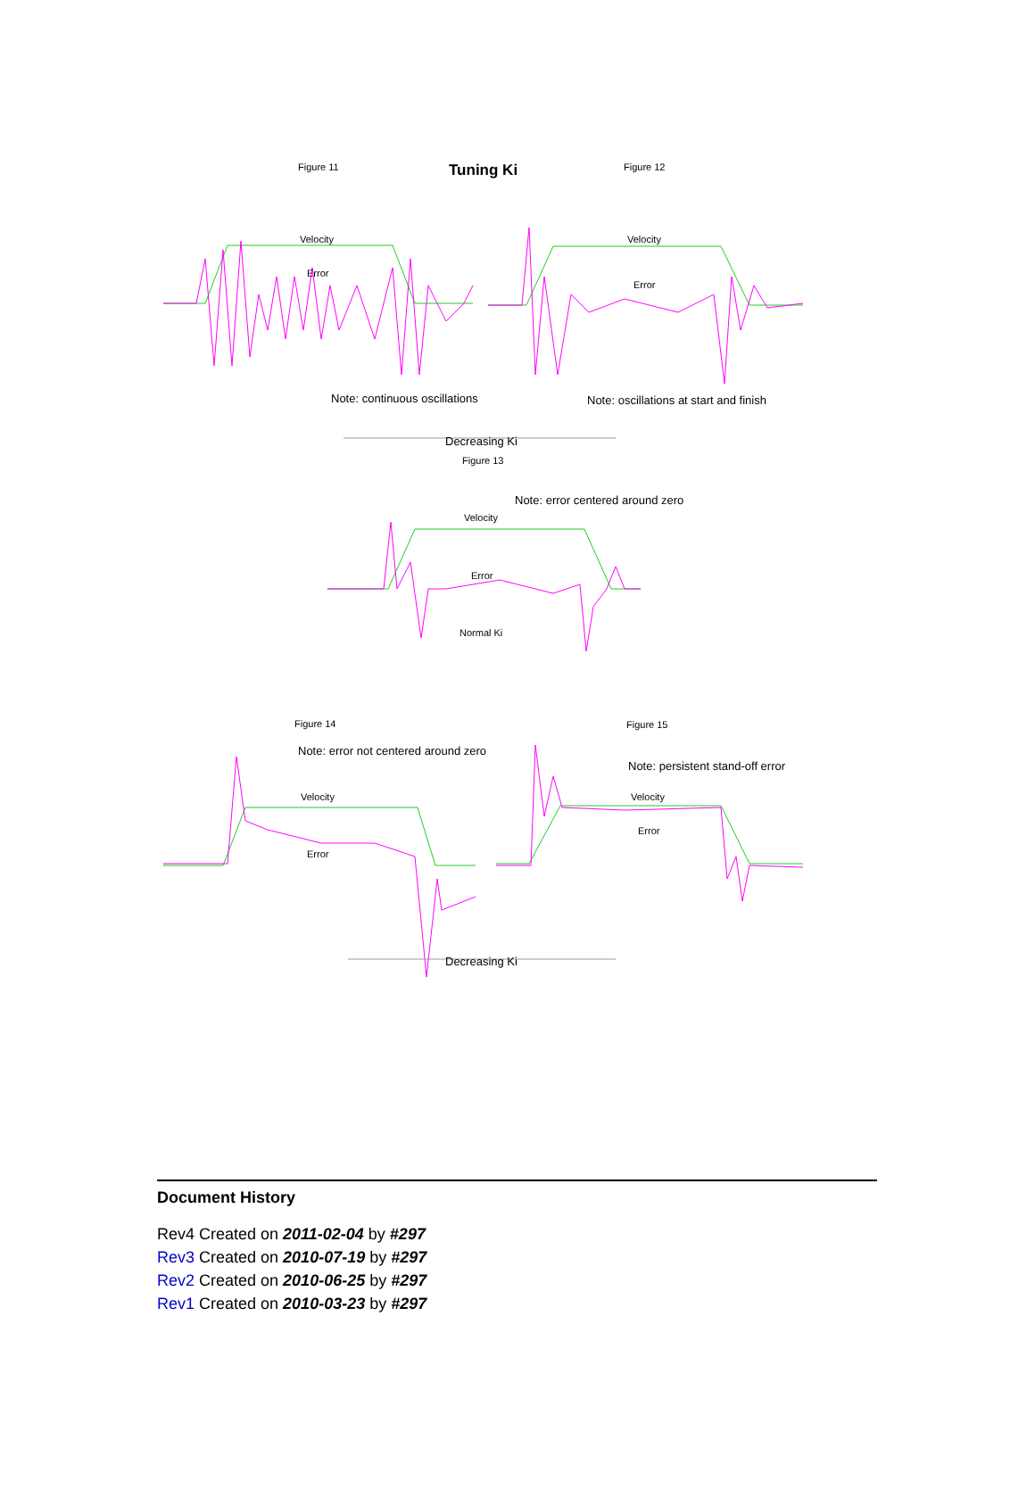Figure 11
Tuning Ki
Figure 12
Velocity
Error
Note: continuous oscillations
Velocity
Error
Note: oscillations at start and finish
Decreasing Ki
Figure 13
Note: error centered around zero
Velocity
Error
Normal Ki
Figure 14
Figure 15
Note: error not centered around zero
Velocity
Error
Note: persistent stand-off error
Velocity
Error
Decreasing Ki
Document History
Rev4 Created on 2011-02-04 by #297
Rev3 Created on 2010-07-19 by #297
Rev2 Created on 2010-06-25 by #297
Rev1 Created on 2010-03-23 by #297